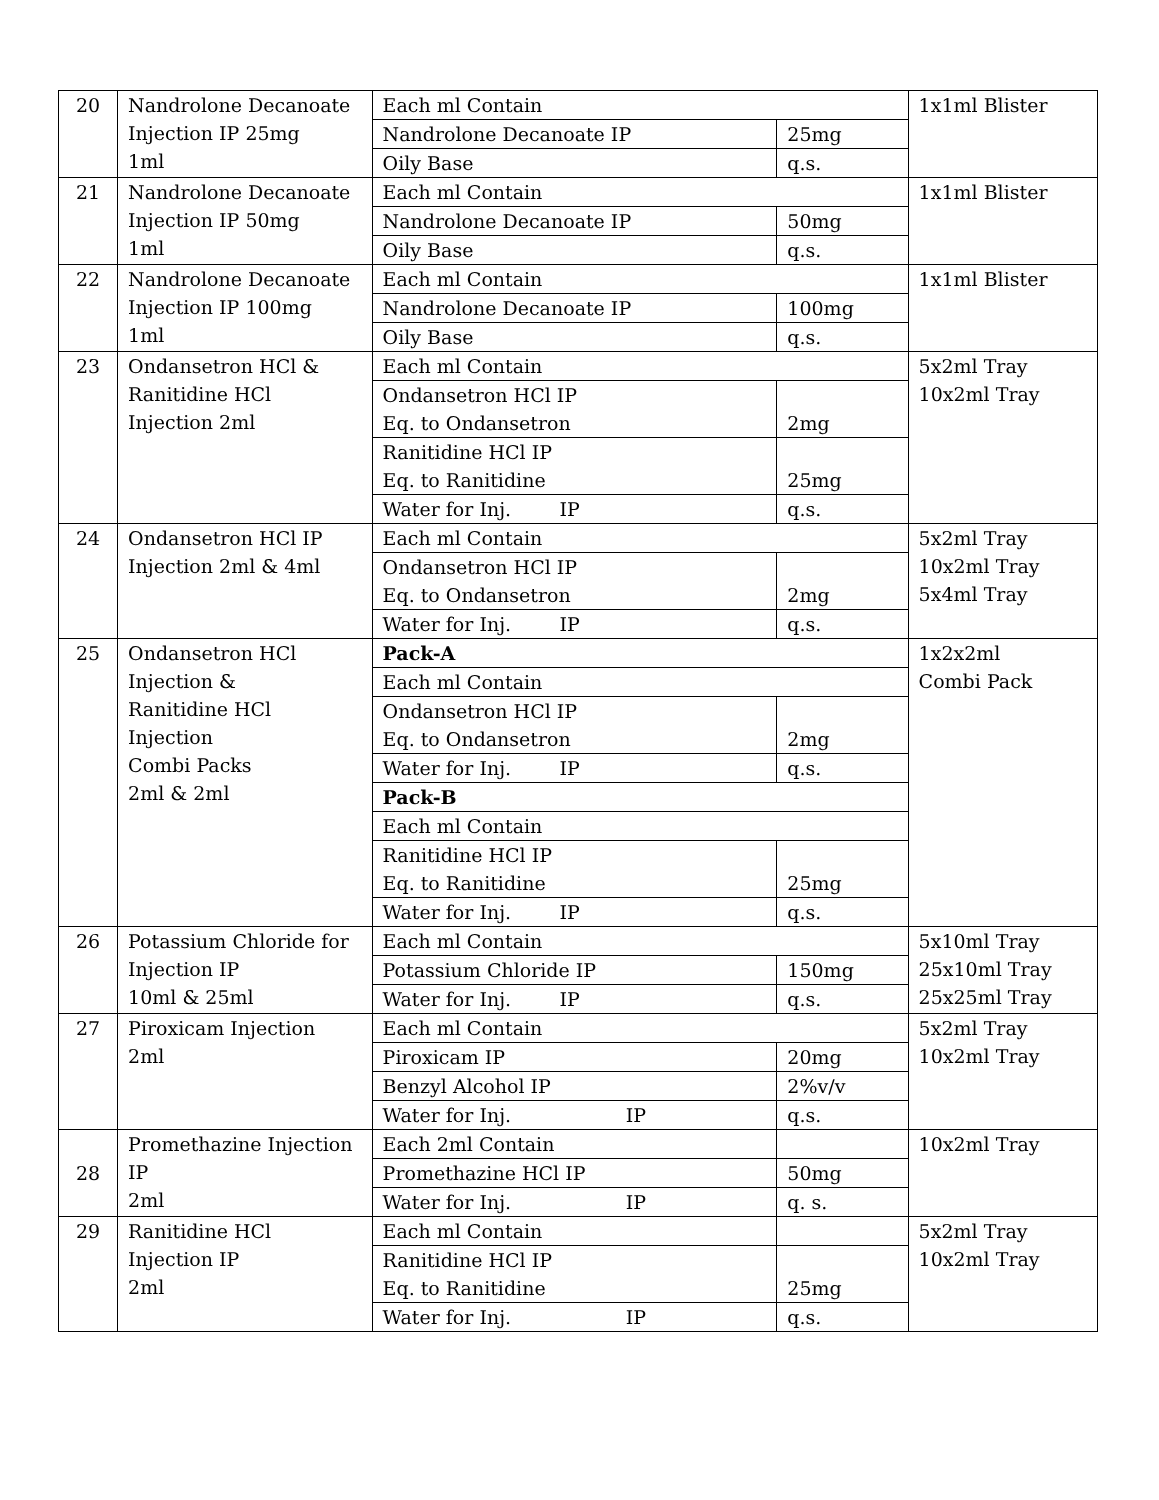| 20 | Nandrolone Decanoate Injection IP 25mg 1ml | Each ml Contain | | 1x1ml Blister |
| | | Nandrolone Decanoate IP | 25mg | |
| | | Oily Base | q.s. | |
| 21 | Nandrolone Decanoate Injection IP 50mg 1ml | Each ml Contain | | 1x1ml Blister |
| | | Nandrolone Decanoate IP | 50mg | |
| | | Oily Base | q.s. | |
| 22 | Nandrolone Decanoate Injection IP 100mg 1ml | Each ml Contain | | 1x1ml Blister |
| | | Nandrolone Decanoate IP | 100mg | |
| | | Oily Base | q.s. | |
| 23 | Ondansetron HCl & Ranitidine HCl Injection 2ml | Each ml Contain | | 5x2ml Tray 10x2ml Tray |
| | | Ondansetron HCl IP Eq. to Ondansetron | 2mg | |
| | | Ranitidine HCl IP Eq. to Ranitidine | 25mg | |
| | | Water for Inj. IP | q.s. | |
| 24 | Ondansetron HCl IP Injection 2ml & 4ml | Each ml Contain | | 5x2ml Tray 10x2ml Tray 5x4ml Tray |
| | | Ondansetron HCl IP Eq. to Ondansetron | 2mg | |
| | | Water for Inj. IP | q.s. | |
| 25 | Ondansetron HCl Injection & Ranitidine HCl Injection Combi Packs 2ml & 2ml | Pack-A | | 1x2x2ml Combi Pack |
| | | Each ml Contain | | |
| | | Ondansetron HCl IP Eq. to Ondansetron | 2mg | |
| | | Water for Inj. IP | q.s. | |
| | | Pack-B | | |
| | | Each ml Contain | | |
| | | Ranitidine HCl IP Eq. to Ranitidine | 25mg | |
| | | Water for Inj. IP | q.s. | |
| 26 | Potassium Chloride for Injection IP 10ml & 25ml | Each ml Contain | | 5x10ml Tray 25x10ml Tray 25x25ml Tray |
| | | Potassium Chloride IP | 150mg | |
| | | Water for Inj. IP | q.s. | |
| 27 | Piroxicam Injection 2ml | Each ml Contain | | 5x2ml Tray 10x2ml Tray |
| | | Piroxicam IP | 20mg | |
| | | Benzyl Alcohol IP | 2%v/v | |
| | | Water for Inj. IP | q.s. | |
| 28 | Promethazine Injection IP 2ml | Each 2ml Contain | | 10x2ml Tray |
| | | Promethazine HCl IP | 50mg | |
| | | Water for Inj. IP | q. s. | |
| 29 | Ranitidine HCl Injection IP 2ml | Each ml Contain | | 5x2ml Tray 10x2ml Tray |
| | | Ranitidine HCl IP Eq. to Ranitidine | 25mg | |
| | | Water for Inj. IP | q.s. | |